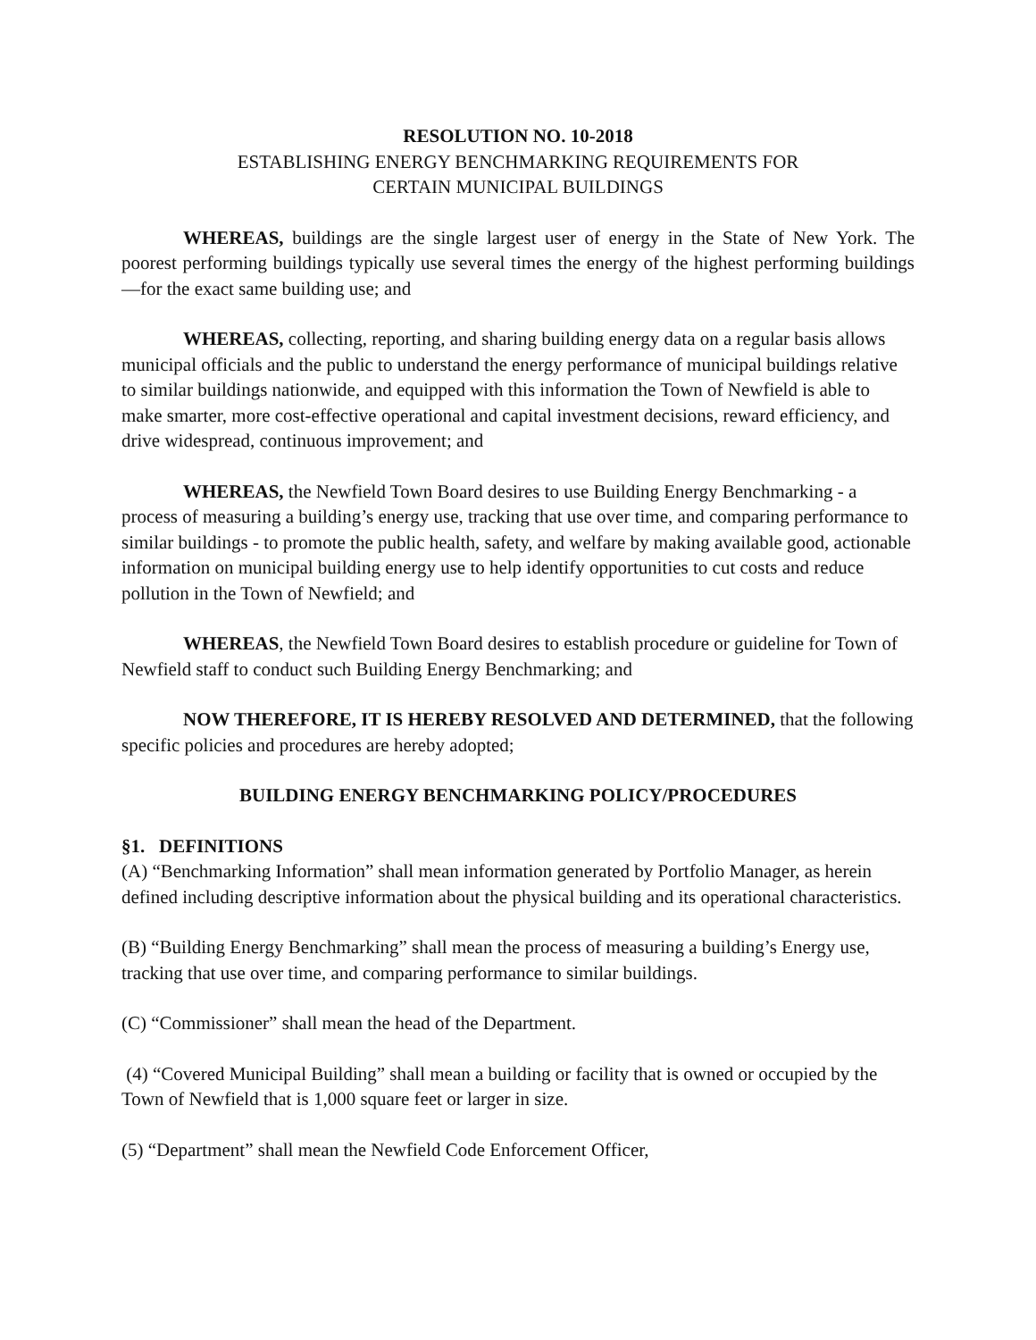RESOLUTION NO. 10-2018
ESTABLISHING ENERGY BENCHMARKING REQUIREMENTS FOR
CERTAIN MUNICIPAL BUILDINGS
WHEREAS, buildings are the single largest user of energy in the State of New York. The poorest performing buildings typically use several times the energy of the highest performing buildings—for the exact same building use; and
WHEREAS, collecting, reporting, and sharing building energy data on a regular basis allows municipal officials and the public to understand the energy performance of municipal buildings relative to similar buildings nationwide, and equipped with this information the Town of Newfield is able to make smarter, more cost-effective operational and capital investment decisions, reward efficiency, and drive widespread, continuous improvement; and
WHEREAS, the Newfield Town Board desires to use Building Energy Benchmarking - a process of measuring a building’s energy use, tracking that use over time, and comparing performance to similar buildings - to promote the public health, safety, and welfare by making available good, actionable information on municipal building energy use to help identify opportunities to cut costs and reduce pollution in the Town of Newfield; and
WHEREAS, the Newfield Town Board desires to establish procedure or guideline for Town of Newfield staff to conduct such Building Energy Benchmarking; and
NOW THEREFORE, IT IS HEREBY RESOLVED AND DETERMINED, that the following specific policies and procedures are hereby adopted;
BUILDING ENERGY BENCHMARKING POLICY/PROCEDURES
§1. DEFINITIONS
(A) “Benchmarking Information” shall mean information generated by Portfolio Manager, as herein defined including descriptive information about the physical building and its operational characteristics.
(B) “Building Energy Benchmarking” shall mean the process of measuring a building’s Energy use, tracking that use over time, and comparing performance to similar buildings.
(C) “Commissioner” shall mean the head of the Department.
(4) “Covered Municipal Building” shall mean a building or facility that is owned or occupied by the Town of Newfield that is 1,000 square feet or larger in size.
(5) “Department” shall mean the Newfield Code Enforcement Officer,